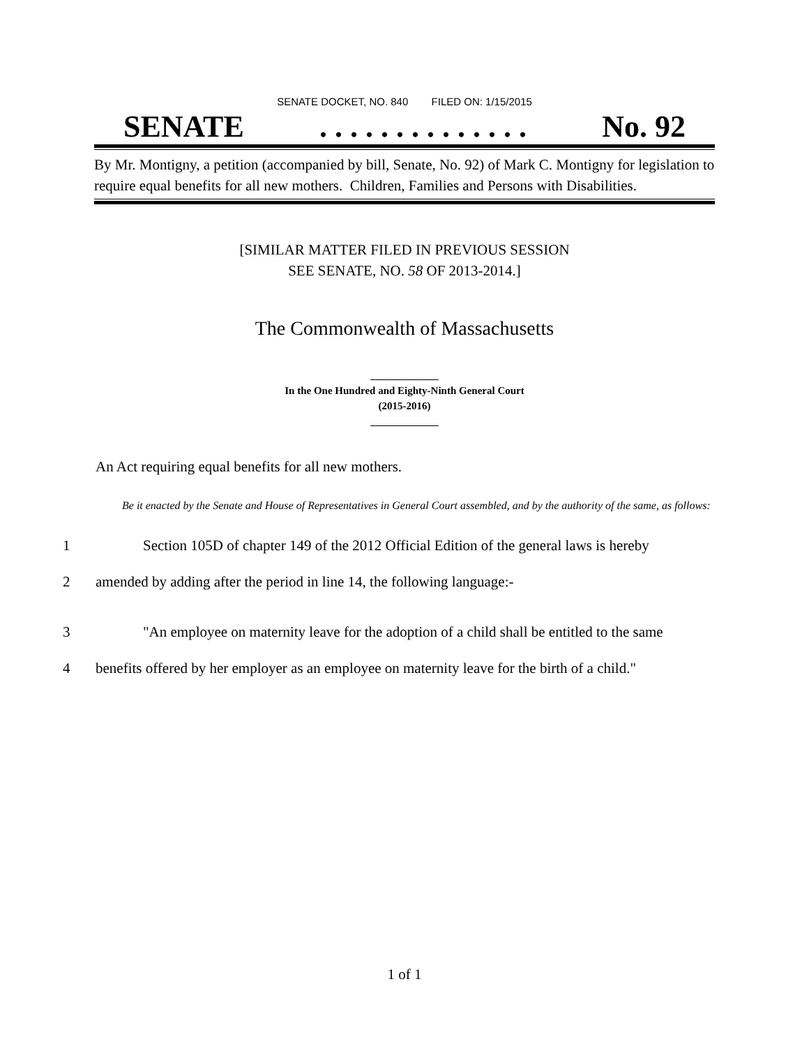SENATE DOCKET, NO. 840 FILED ON: 1/15/2015
SENATE. . . . . . . . . . . . . . No. 92
By Mr. Montigny, a petition (accompanied by bill, Senate, No. 92) of Mark C. Montigny for legislation to require equal benefits for all new mothers. Children, Families and Persons with Disabilities.
[SIMILAR MATTER FILED IN PREVIOUS SESSION
SEE SENATE, NO. 58 OF 2013-2014.]
The Commonwealth of Massachusetts
_____________
In the One Hundred and Eighty-Ninth General Court
(2015-2016)
_____________
An Act requiring equal benefits for all new mothers.
Be it enacted by the Senate and House of Representatives in General Court assembled, and by the authority of the same, as follows:
1 Section 105D of chapter 149 of the 2012 Official Edition of the general laws is hereby
2 amended by adding after the period in line 14, the following language:-
3 "An employee on maternity leave for the adoption of a child shall be entitled to the same
4 benefits offered by her employer as an employee on maternity leave for the birth of a child."
1 of 1